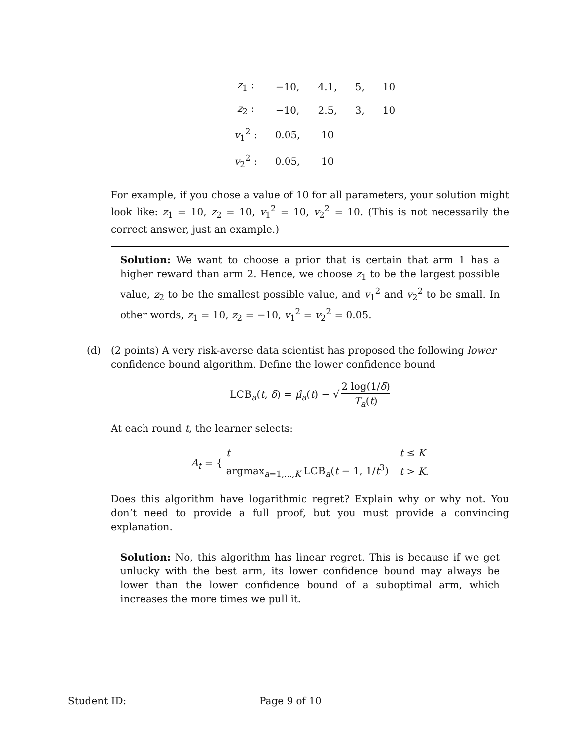| z<sub>1</sub> : | −10, | 4.1, | 5, | 10 |
| z<sub>2</sub> : | −10, | 2.5, | 3, | 10 |
| v<sub>1</sub><sup>2</sup> : | 0.05, | 10 | | |
| v<sub>2</sub><sup>2</sup> : | 0.05, | 10 | | |
For example, if you chose a value of 10 for all parameters, your solution might look like: z<sub>1</sub> = 10, z<sub>2</sub> = 10, v<sub>1</sub><sup>2</sup> = 10, v<sub>2</sub><sup>2</sup> = 10. (This is not necessarily the correct answer, just an example.)
Solution: We want to choose a prior that is certain that arm 1 has a higher reward than arm 2. Hence, we choose z<sub>1</sub> to be the largest possible value, z<sub>2</sub> to be the smallest possible value, and v<sub>1</sub><sup>2</sup> and v<sub>2</sub><sup>2</sup> to be small. In other words, z<sub>1</sub> = 10, z<sub>2</sub> = −10, v<sub>1</sub><sup>2</sup> = v<sub>2</sub><sup>2</sup> = 0.05.
(d) (2 points) A very risk-averse data scientist has proposed the following lower confidence bound algorithm. Define the lower confidence bound
LCB<sub>a</sub>(t, δ) = μ̂<sub>a</sub>(t) − √ 2 log(1/δ) T<sub>a</sub>(t)
At each round t, the learner selects:
A<sub>t</sub> = {
| t | t ≤ K |
| argmax<sub>a=1,...,K</sub> LCB<sub>a</sub>( t − 1, 1/ t<sup>3</sup>) | t > K . |
Does this algorithm have logarithmic regret? Explain why or why not. You don’t need to provide a full proof, but you must provide a convincing explanation.
Solution: No, this algorithm has linear regret. This is because if we get unlucky with the best arm, its lower confidence bound may always be lower than the lower confidence bound of a suboptimal arm, which increases the more times we pull it.
Student ID: Page 9 of 10